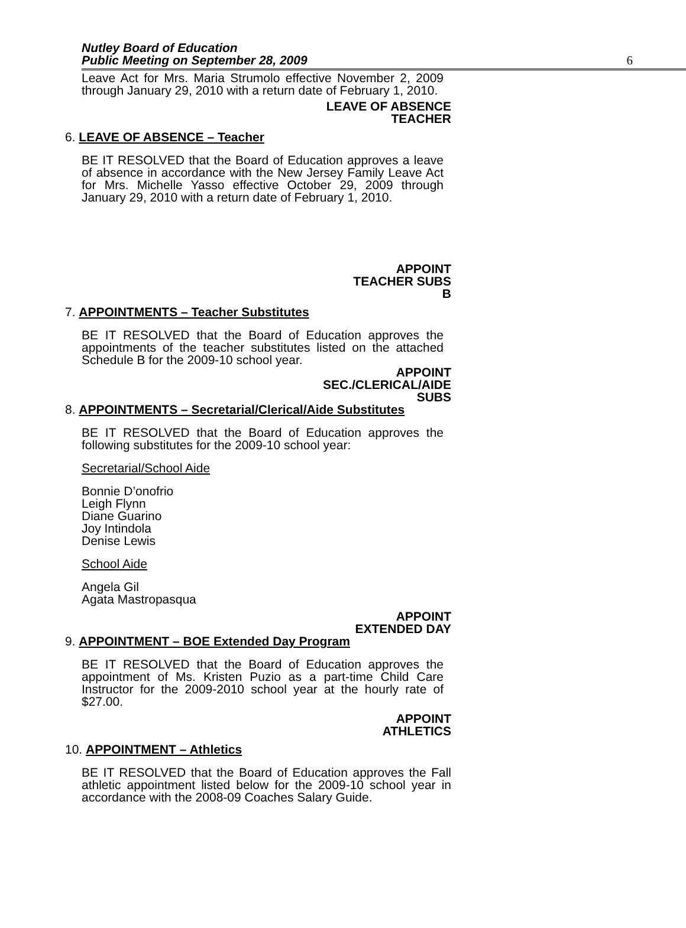Nutley Board of Education
Public Meeting on September 28, 2009
6
Leave Act for Mrs. Maria Strumolo effective November 2, 2009 through January 29, 2010 with a return date of February 1, 2010.
LEAVE OF ABSENCE
TEACHER
6. LEAVE OF ABSENCE – Teacher
BE IT RESOLVED that the Board of Education approves a leave of absence in accordance with the New Jersey Family Leave Act for Mrs. Michelle Yasso effective October 29, 2009 through January 29, 2010 with a return date of February 1, 2010.
APPOINT
TEACHER SUBS
B
7. APPOINTMENTS – Teacher Substitutes
BE IT RESOLVED that the Board of Education approves the appointments of the teacher substitutes listed on the attached Schedule B for the 2009-10 school year.
APPOINT
SEC./CLERICAL/AIDE
SUBS
8. APPOINTMENTS – Secretarial/Clerical/Aide Substitutes
BE IT RESOLVED that the Board of Education approves the following substitutes for the 2009-10 school year:
Secretarial/School Aide
Bonnie D’onofrio
Leigh Flynn
Diane Guarino
Joy Intindola
Denise Lewis
School Aide
Angela Gil
Agata Mastropasqua
APPOINT
EXTENDED DAY
9. APPOINTMENT – BOE Extended Day Program
BE IT RESOLVED that the Board of Education approves the appointment of Ms. Kristen Puzio as a part-time Child Care Instructor for the 2009-2010 school year at the hourly rate of $27.00.
APPOINT
ATHLETICS
10. APPOINTMENT – Athletics
BE IT RESOLVED that the Board of Education approves the Fall athletic appointment listed below for the 2009-10 school year in accordance with the 2008-09 Coaches Salary Guide.